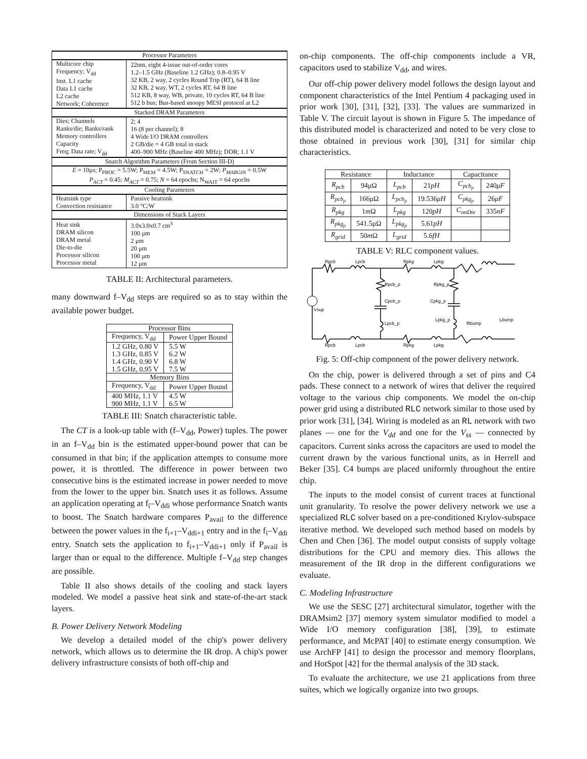| Processor Parameters | |
| Multicore chip Frequency; V<sub>dd</sub> Inst. L1 cache Data L1 cache L2 cache Network; Coherence | 22nm, eight 4-issue out-of-order cores 1.2–1.5 GHz (Baseline 1.2 GHz); 0.8–0.95 V 32 KB, 2 way, 2 cycles Round Trip (RT), 64 B line 32 KB, 2 way, WT, 2 cycles RT, 64 B line 512 KB, 8 way, WB, private, 10 cycles RT, 64 B line 512 b bus; Bus-based snoopy MESI protocol at L2 |
| Stacked DRAM Parameters | |
| Dies; Channels Ranks/die; Banks/rank Memory controllers Capacity Freq; Data rate; V<sub>dd</sub> | 2; 4 16 (8 per channel); 8 4 Wide I/O DRAM controllers 2 GB/die = 4 GB total in stack 400–900 MHz (Baseline 400 MHz); DDR; 1.1 V |
| Snatch Algorithm Parameters (From Section III-D) | |
| E = 10μs; P<sub>PROC</sub> = 5.5W; P<sub>MEM</sub> = 4.5W; P<sub>SNATCH</sub> = 2W; P<sub>MARGIN</sub> = 0.5W P<sub>ACT</sub> = 0.45; M<sub>ACT</sub> = 0.75; N = 64 epochs; N<sub>WAIT</sub> = 64 epochs | |
| Cooling Parameters | |
| Heatsink type Convection resistance | Passive heatsink 3.0 °C/W |
| Dimensions of Stack Layers | |
| Heat sink DRAM silicon DRAM metal Die-to-die Processor silicon Processor metal | 3.0x3.0x0.7 cm<sup>3</sup> 100 μm 2 μm 20 μm 100 μm 12 μm |
TABLE II: Architectural parameters.
many downward f–V<sub>dd</sub> steps are required so as to stay within the available power budget.
| Processor Bins | |
| Frequency, V<sub>dd</sub> | Power Upper Bound |
| 1.2 GHz, 0.80 V 1.3 GHz, 0.85 V 1.4 GHz, 0.90 V 1.5 GHz, 0.95 V | 5.5 W 6.2 W 6.8 W 7.5 W |
| Memory Bins | |
| Frequency, V<sub>dd</sub> | Power Upper Bound |
| 400 MHz, 1.1 V 900 MHz, 1.1 V | 4.5 W 6.5 W |
TABLE III: Snatch characteristic table.
The CT is a look-up table with (f–V<sub>dd</sub>, Power) tuples. The power in an f–V<sub>dd</sub> bin is the estimated upper-bound power that can be consumed in that bin; if the application attempts to consume more power, it is throttled. The difference in power between two consecutive bins is the estimated increase in power needed to move from the lower to the upper bin. Snatch uses it as follows. Assume an application operating at f<sub>i</sub>–V<sub>ddi</sub> whose performance Snatch wants to boost. The Snatch hardware compares P<sub>avail</sub> to the difference between the power values in the f<sub>i+1</sub>–V<sub>ddi+1</sub> entry and in the f<sub>i</sub>–V<sub>ddi</sub> entry. Snatch sets the application to f<sub>i+1</sub>–V<sub>ddi+1</sub> only if P<sub>avail</sub> is larger than or equal to the difference. Multiple f–V<sub>dd</sub> step changes are possible.
Table II also shows details of the cooling and stack layers modeled. We model a passive heat sink and state-of-the-art stack layers.
B. Power Delivery Network Modeling
We develop a detailed model of the chip's power delivery network, which allows us to determine the IR drop. A chip's power delivery infrastructure consists of both off-chip and
on-chip components. The off-chip components include a VR, capacitors used to stabilize V<sub>dd</sub>, and wires.
Our off-chip power delivery model follows the design layout and component characteristics of the Intel Pentium 4 packaging used in prior work [30], [31], [32], [33]. The values are summarized in Table V. The circuit layout is shown in Figure 5. The impedance of this distributed model is characterized and noted to be very close to those obtained in previous work [30], [31] for similar chip characteristics.
| Resistance | | Inductance | | Capacitance | |
| R<sub>pcb</sub> | 94μΩ | L<sub>pcb</sub> | 21 pH | C<sub>pcb<sub>p</sub></sub> | 240 μF |
| R<sub>pcb<sub>p</sub></sub> | 166μΩ | L<sub>pcb<sub>p</sub></sub> | 19.536 μH | C<sub>pkg<sub>p</sub></sub> | 26 μF |
| R<sub>pkg</sub> | 1 m Ω | L<sub>pkg</sub> | 120 pH | C<sub>onDie</sub> | 335 nF |
| R<sub>pkg<sub>p</sub></sub> | 541.5μΩ | L<sub>pkg<sub>p</sub></sub> | 5.61 pH | | |
| R<sub>grid</sub> | 50 m Ω | L<sub>grid</sub> | 5.6 fH | | |
TABLE V: RLC component values.
Rpcb
Lpcb
Rpkg
Lpkg
Rpcb_p
Rpkg_p
Cpcb_p
Cpkg_p
Vsup
Lpcb_p
Lpkg_p
Rbump
Lbump
Rpcb
Lpcb
Rpkg
Lpkg
Fig. 5: Off-chip component of the power delivery network.
On the chip, power is delivered through a set of pins and C4 pads. These connect to a network of wires that deliver the required voltage to the various chip components. We model the on-chip power grid using a distributed RLC network similar to those used by prior work [31], [34]. Wiring is modeled as an RL network with two planes — one for the V<sub>dd</sub> and one for the V<sub>ss</sub> — connected by capacitors. Current sinks across the capacitors are used to model the current drawn by the various functional units, as in Herrell and Beker [35]. C4 bumps are placed uniformly throughout the entire chip.
The inputs to the model consist of current traces at functional unit granularity. To resolve the power delivery network we use a specialized RLC solver based on a pre-conditioned Krylov-subspace iterative method. We developed such method based on models by Chen and Chen [36]. The model output consists of supply voltage distributions for the CPU and memory dies. This allows the measurement of the IR drop in the different configurations we evaluate.
C. Modeling Infrastructure
We use the SESC [27] architectural simulator, together with the DRAMsim2 [37] memory system simulator modified to model a Wide I/O memory configuration [38], [39], to estimate performance, and McPAT [40] to estimate energy consumption. We use ArchFP [41] to design the processor and memory floorplans, and HotSpot [42] for the thermal analysis of the 3D stack.
To evaluate the architecture, we use 21 applications from three suites, which we logically organize into two groups.